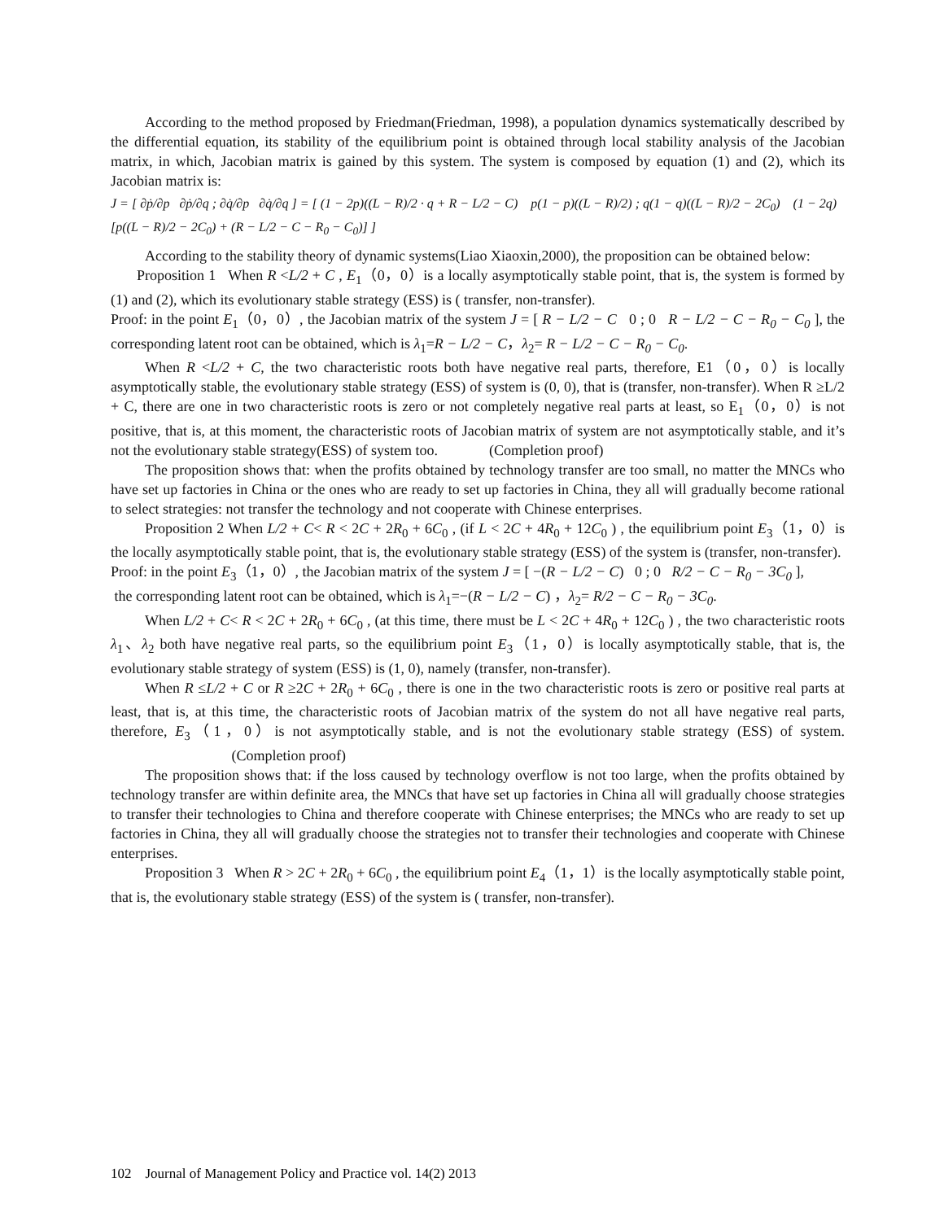According to the method proposed by Friedman(Friedman, 1998), a population dynamics systematically described by the differential equation, its stability of the equilibrium point is obtained through local stability analysis of the Jacobian matrix, in which, Jacobian matrix is gained by this system. The system is composed by equation (1) and (2), which its Jacobian matrix is:
J = [ ∂ṗ/∂p ∂ṗ/∂q ; ∂q̇/∂p ∂q̇/∂q ] = [ (1 − 2p)((L − R)/2 · q + R − L/2 − C) p(1 − p)((L − R)/2) ; q(1 − q)((L − R)/2 − 2C<sub>0</sub>) (1 − 2q)[p((L − R)/2 − 2C<sub>0</sub>) + (R − L/2 − C − R<sub>0</sub> − C<sub>0</sub>)] ]
According to the stability theory of dynamic systems(Liao Xiaoxin,2000), the proposition can be obtained below:
Proposition 1 When R <L/2 + C , E<sub>1</sub>（0，0）is a locally asymptotically stable point, that is, the system is formed by (1) and (2), which its evolutionary stable strategy (ESS) is ( transfer, non-transfer).
Proof: in the point E<sub>1</sub>（0，0）, the Jacobian matrix of the system J = [ R − L/2 − C 0 ; 0 R − L/2 − C − R<sub>0</sub> − C<sub>0</sub> ], the corresponding latent root can be obtained, which is λ<sub>1</sub>=R − L/2 − C，λ<sub>2</sub>= R − L/2 − C − R<sub>0</sub> − C<sub>0</sub>.
When R <L/2 + C, the two characteristic roots both have negative real parts, therefore, E1（0，0）is locally asymptotically stable, the evolutionary stable strategy (ESS) of system is (0, 0), that is (transfer, non-transfer). When R ≥L/2 + C, there are one in two characteristic roots is zero or not completely negative real parts at least, so E<sub>1</sub>（0，0）is not positive, that is, at this moment, the characteristic roots of Jacobian matrix of system are not asymptotically stable, and it’s not the evolutionary stable strategy(ESS) of system too. (Completion proof)
The proposition shows that: when the profits obtained by technology transfer are too small, no matter the MNCs who have set up factories in China or the ones who are ready to set up factories in China, they all will gradually become rational to select strategies: not transfer the technology and not cooperate with Chinese enterprises.
Proposition 2 When L/2 + C< R < 2C + 2R<sub>0</sub> + 6C<sub>0</sub> , (if L < 2C + 4R<sub>0</sub> + 12C<sub>0</sub> ) , the equilibrium point E<sub>3</sub>（1，0）is the locally asymptotically stable point, that is, the evolutionary stable strategy (ESS) of the system is (transfer, non-transfer).
Proof: in the point E<sub>3</sub>（1，0）, the Jacobian matrix of the system J = [ −(R − L/2 − C) 0 ; 0 R/2 − C − R<sub>0</sub> − 3C<sub>0</sub> ],
the corresponding latent root can be obtained, which is λ<sub>1</sub>=−(R − L/2 − C) ，λ<sub>2</sub>= R/2 − C − R<sub>0</sub> − 3C<sub>0</sub>.
When L/2 + C< R < 2C + 2R<sub>0</sub> + 6C<sub>0</sub> , (at this time, there must be L < 2C + 4R<sub>0</sub> + 12C<sub>0</sub> ) , the two characteristic roots λ<sub>1</sub>、λ<sub>2</sub> both have negative real parts, so the equilibrium point E<sub>3</sub>（1，0）is locally asymptotically stable, that is, the evolutionary stable strategy of system (ESS) is (1, 0), namely (transfer, non-transfer).
When R ≤L/2 + C or R ≥2C + 2R<sub>0</sub> + 6C<sub>0</sub> , there is one in the two characteristic roots is zero or positive real parts at least, that is, at this time, the characteristic roots of Jacobian matrix of the system do not all have negative real parts, therefore, E<sub>3</sub>（1，0）is not asymptotically stable, and is not the evolutionary stable strategy (ESS) of system. (Completion proof)
The proposition shows that: if the loss caused by technology overflow is not too large, when the profits obtained by technology transfer are within definite area, the MNCs that have set up factories in China all will gradually choose strategies to transfer their technologies to China and therefore cooperate with Chinese enterprises; the MNCs who are ready to set up factories in China, they all will gradually choose the strategies not to transfer their technologies and cooperate with Chinese enterprises.
Proposition 3 When R > 2C + 2R<sub>0</sub> + 6C<sub>0</sub> , the equilibrium point E<sub>4</sub>（1，1）is the locally asymptotically stable point, that is, the evolutionary stable strategy (ESS) of the system is ( transfer, non-transfer).
102 Journal of Management Policy and Practice vol. 14(2) 2013